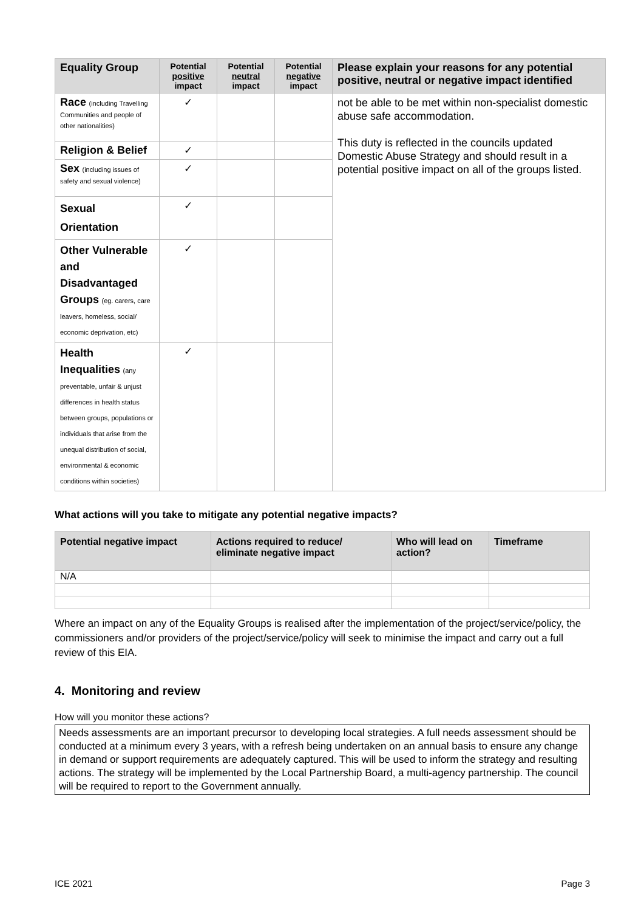| Equality Group | Potential positive impact | Potential neutral impact | Potential negative impact | Please explain your reasons for any potential positive, neutral or negative impact identified |
| --- | --- | --- | --- | --- |
| Race (including Travelling Communities and people of other nationalities) | ✓ | | | not be able to be met within non-specialist domestic abuse safe accommodation. This duty is reflected in the councils updated Domestic Abuse Strategy and should result in a potential positive impact on all of the groups listed. |
| Religion & Belief | ✓ | | | |
| Sex (including issues of safety and sexual violence) | ✓ | | | |
| Sexual Orientation | ✓ | | | |
| Other Vulnerable and Disadvantaged Groups (eg. carers, care leavers, homeless, social/ economic deprivation, etc) | ✓ | | | |
| Health Inequalities (any preventable, unfair & unjust differences in health status between groups, populations or individuals that arise from the unequal distribution of social, environmental & economic conditions within societies) | ✓ | | | |
What actions will you take to mitigate any potential negative impacts?
| Potential negative impact | Actions required to reduce/ eliminate negative impact | Who will lead on action? | Timeframe |
| --- | --- | --- | --- |
| N/A | | | |
Where an impact on any of the Equality Groups is realised after the implementation of the project/service/policy, the commissioners and/or providers of the project/service/policy will seek to minimise the impact and carry out a full review of this EIA.
4. Monitoring and review
How will you monitor these actions?
Needs assessments are an important precursor to developing local strategies. A full needs assessment should be conducted at a minimum every 3 years, with a refresh being undertaken on an annual basis to ensure any change in demand or support requirements are adequately captured. This will be used to inform the strategy and resulting actions. The strategy will be implemented by the Local Partnership Board, a multi-agency partnership. The council will be required to report to the Government annually.
ICE 2021 Page 3